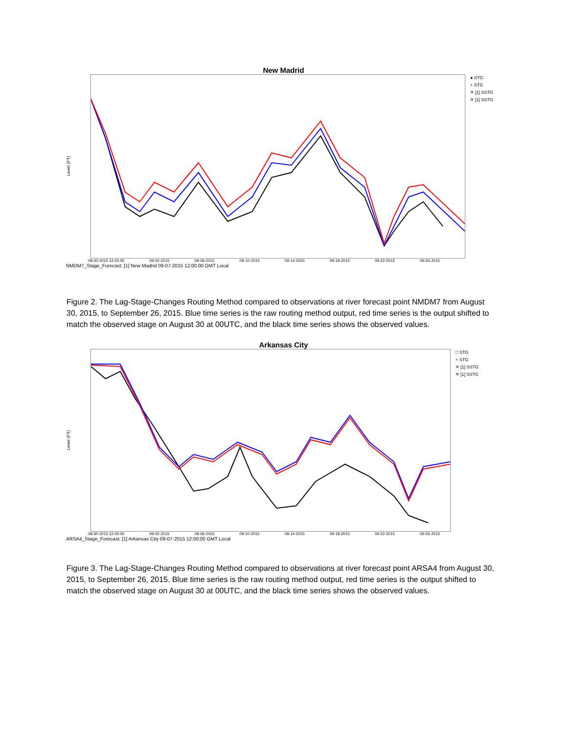New Madrid
Level (FT)
● STG
+ STG
✕ [1] SSTG
✕ [1] SSTG
08-30-2015 12:00:00 09-02-2015 09-06-2015 09-10-2015 09-14-2015 09-18-2015 09-22-2015 09-26-2015
NMDM7_Stage_Forecast: [1] New Madrid 09-07-2015 12:00:00 GMT Local
Figure 2. The Lag-Stage-Changes Routing Method compared to observations at river forecast point NMDM7 from August 30, 2015, to September 26, 2015. Blue time series is the raw routing method output, red time series is the output shifted to match the observed stage on August 30 at 00UTC, and the black time series shows the observed values.
Arkansas City
Level (FT)
□ STG
+ STG
✕ [1] SSTG
✕ [1] SSTG
08-30-2015 12:00:00 09-02-2015 09-06-2015 09-10-2015 09-14-2015 09-18-2015 09-22-2015 09-26-2015
ARSA4_Stage_Forecast: [1] Arkansas City 09-07-2015 12:00:00 GMT Local
Figure 3. The Lag-Stage-Changes Routing Method compared to observations at river forecast point ARSA4 from August 30, 2015, to September 26, 2015. Blue time series is the raw routing method output, red time series is the output shifted to match the observed stage on August 30 at 00UTC, and the black time series shows the observed values.